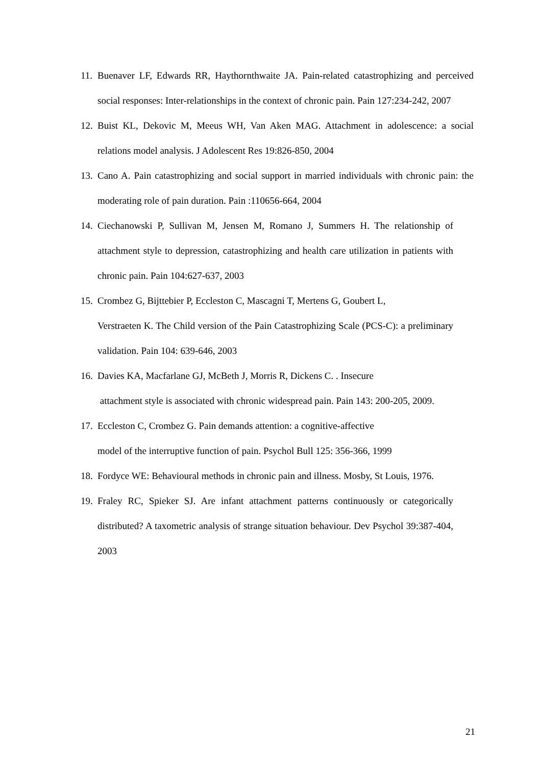11. Buenaver LF, Edwards RR, Haythornthwaite JA. Pain-related catastrophizing and perceived social responses: Inter-relationships in the context of chronic pain. Pain 127:234-242, 2007
12. Buist KL, Dekovic M, Meeus WH, Van Aken MAG. Attachment in adolescence: a social relations model analysis. J Adolescent Res 19:826-850, 2004
13. Cano A. Pain catastrophizing and social support in married individuals with chronic pain: the moderating role of pain duration. Pain :110656-664, 2004
14. Ciechanowski P, Sullivan M, Jensen M, Romano J, Summers H. The relationship of attachment style to depression, catastrophizing and health care utilization in patients with chronic pain. Pain 104:627-637, 2003
15. Crombez G, Bijttebier P, Eccleston C, Mascagni T, Mertens G, Goubert L,
Verstraeten K. The Child version of the Pain Catastrophizing Scale (PCS-C): a preliminary validation. Pain 104: 639-646, 2003
16. Davies KA, Macfarlane GJ, McBeth J, Morris R, Dickens C. . Insecure
attachment style is associated with chronic widespread pain. Pain 143: 200-205, 2009.
17. Eccleston C, Crombez G. Pain demands attention: a cognitive-affective
model of the interruptive function of pain. Psychol Bull 125: 356-366, 1999
18. Fordyce WE: Behavioural methods in chronic pain and illness. Mosby, St Louis, 1976.
19. Fraley RC, Spieker SJ. Are infant attachment patterns continuously or categorically distributed? A taxometric analysis of strange situation behaviour. Dev Psychol 39:387-404, 2003
21